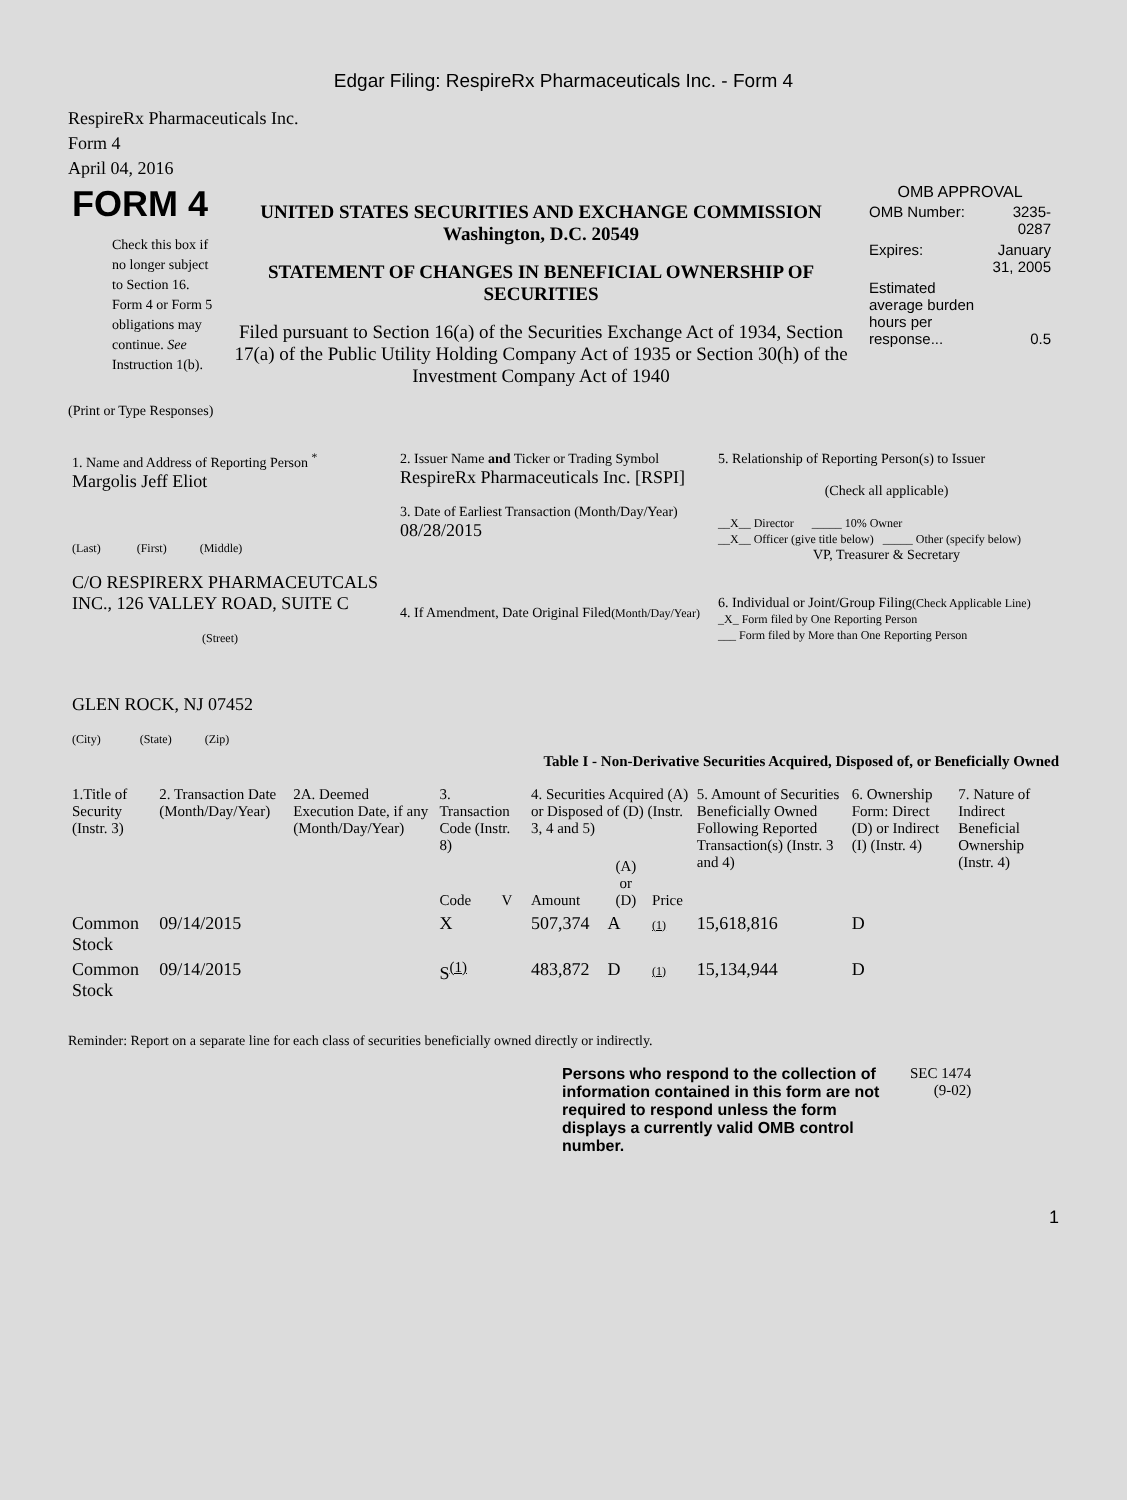Edgar Filing: RespireRx Pharmaceuticals Inc. - Form 4
RespireRx Pharmaceuticals Inc.
Form 4
April 04, 2016
| FORM 4 Check this box if no longer subject to Section 16. Form 4 or Form 5 obligations may continue. See Instruction 1(b). | UNITED STATES SECURITIES AND EXCHANGE COMMISSION Washington, D.C. 20549 STATEMENT OF CHANGES IN BENEFICIAL OWNERSHIP OF SECURITIES Filed pursuant to Section 16(a) of the Securities Exchange Act of 1934, Section 17(a) of the Public Utility Holding Company Act of 1935 or Section 30(h) of the Investment Company Act of 1940 | OMB APPROVAL / OMB Number: / 3235-0287 / / Expires: / January 31, 2005 / / Estimated average burden hours per response... / 0.5 / |
(Print or Type Responses)
| 1. Name and Address of Reporting Person <sup>*</sup> Margolis Jeff Eliot (Last) (First) (Middle) C/O RESPIRERX PHARMACEUTCALS INC., 126 VALLEY ROAD, SUITE C (Street) GLEN ROCK, NJ 07452 (City) (State) (Zip) | 2. Issuer Name and Ticker or Trading Symbol RespireRx Pharmaceuticals Inc. [RSPI] 3. Date of Earliest Transaction (Month/Day/Year) 08/28/2015 4. If Amendment, Date Original Filed (Month/Day/Year) | 5. Relationship of Reporting Person(s) to Issuer (Check all applicable) __X__ Director _____ 10% Owner __X__ Officer (give title below) _____ Other (specify below) VP, Treasurer & Secretary 6. Individual or Joint/Group Filing (Check Applicable Line) _X_ Form filed by One Reporting Person ___ Form filed by More than One Reporting Person |
Table I - Non-Derivative Securities Acquired, Disposed of, or Beneficially Owned
| 1.Title of Security (Instr. 3) | 2. Transaction Date (Month/Day/Year) | 2A. Deemed Execution Date, if any (Month/Day/Year) | 3. Transaction Code (Instr. 8) | | 4. Securities Acquired (A) or Disposed of (D) (Instr. 3, 4 and 5) | | | 5. Amount of Securities Beneficially Owned Following Reported Transaction(s) (Instr. 3 and 4) | 6. Ownership Form: Direct (D) or Indirect (I) (Instr. 4) | 7. Nature of Indirect Beneficial Ownership (Instr. 4) |
| --- | --- | --- | --- | --- | --- | --- | --- | --- | --- | --- |
| | | | Code | V | Amount | (A) or (D) | Price | | | |
| Common Stock | 09/14/2015 | | X | | 507,374 | A | (1) | 15,618,816 | D | |
| Common Stock | 09/14/2015 | | S<sup>(1)</sup> | | 483,872 | D | (1) | 15,134,944 | D | |
Reminder: Report on a separate line for each class of securities beneficially owned directly or indirectly.
| Persons who respond to the collection of information contained in this form are not required to respond unless the form displays a currently valid OMB control number. | SEC 1474 (9-02) |
1